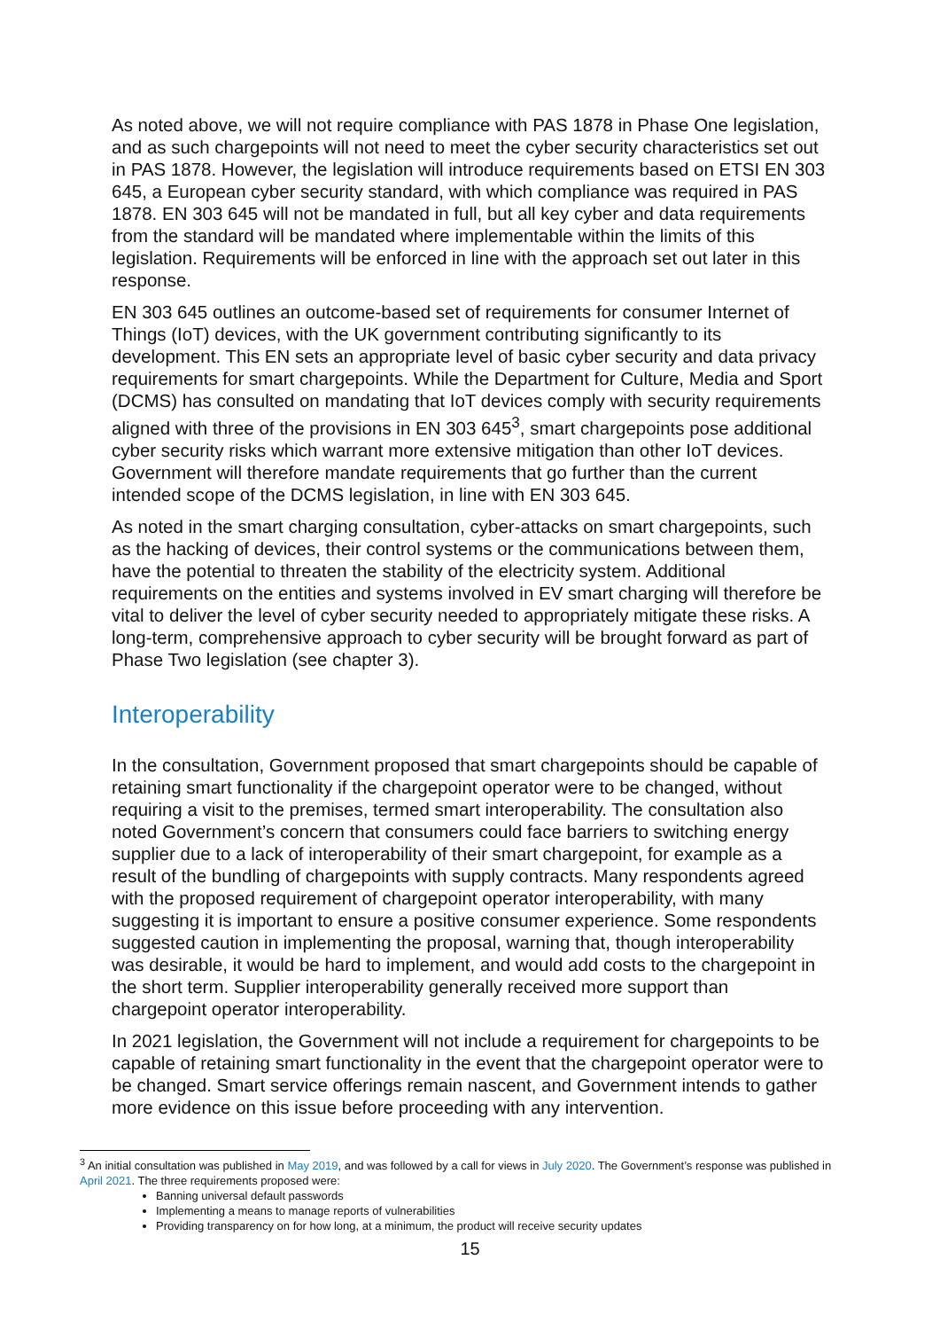As noted above, we will not require compliance with PAS 1878 in Phase One legislation, and as such chargepoints will not need to meet the cyber security characteristics set out in PAS 1878. However, the legislation will introduce requirements based on ETSI EN 303 645, a European cyber security standard, with which compliance was required in PAS 1878. EN 303 645 will not be mandated in full, but all key cyber and data requirements from the standard will be mandated where implementable within the limits of this legislation. Requirements will be enforced in line with the approach set out later in this response.
EN 303 645 outlines an outcome-based set of requirements for consumer Internet of Things (IoT) devices, with the UK government contributing significantly to its development. This EN sets an appropriate level of basic cyber security and data privacy requirements for smart chargepoints. While the Department for Culture, Media and Sport (DCMS) has consulted on mandating that IoT devices comply with security requirements aligned with three of the provisions in EN 303 645<sup>3</sup>, smart chargepoints pose additional cyber security risks which warrant more extensive mitigation than other IoT devices. Government will therefore mandate requirements that go further than the current intended scope of the DCMS legislation, in line with EN 303 645.
As noted in the smart charging consultation, cyber-attacks on smart chargepoints, such as the hacking of devices, their control systems or the communications between them, have the potential to threaten the stability of the electricity system. Additional requirements on the entities and systems involved in EV smart charging will therefore be vital to deliver the level of cyber security needed to appropriately mitigate these risks. A long-term, comprehensive approach to cyber security will be brought forward as part of Phase Two legislation (see chapter 3).
Interoperability
In the consultation, Government proposed that smart chargepoints should be capable of retaining smart functionality if the chargepoint operator were to be changed, without requiring a visit to the premises, termed smart interoperability. The consultation also noted Government’s concern that consumers could face barriers to switching energy supplier due to a lack of interoperability of their smart chargepoint, for example as a result of the bundling of chargepoints with supply contracts. Many respondents agreed with the proposed requirement of chargepoint operator interoperability, with many suggesting it is important to ensure a positive consumer experience. Some respondents suggested caution in implementing the proposal, warning that, though interoperability was desirable, it would be hard to implement, and would add costs to the chargepoint in the short term. Supplier interoperability generally received more support than chargepoint operator interoperability.
In 2021 legislation, the Government will not include a requirement for chargepoints to be capable of retaining smart functionality in the event that the chargepoint operator were to be changed. Smart service offerings remain nascent, and Government intends to gather more evidence on this issue before proceeding with any intervention.
<sup>3</sup> An initial consultation was published in May 2019, and was followed by a call for views in July 2020. The Government’s response was published in April 2021. The three requirements proposed were:
Banning universal default passwords
Implementing a means to manage reports of vulnerabilities
Providing transparency on for how long, at a minimum, the product will receive security updates
15